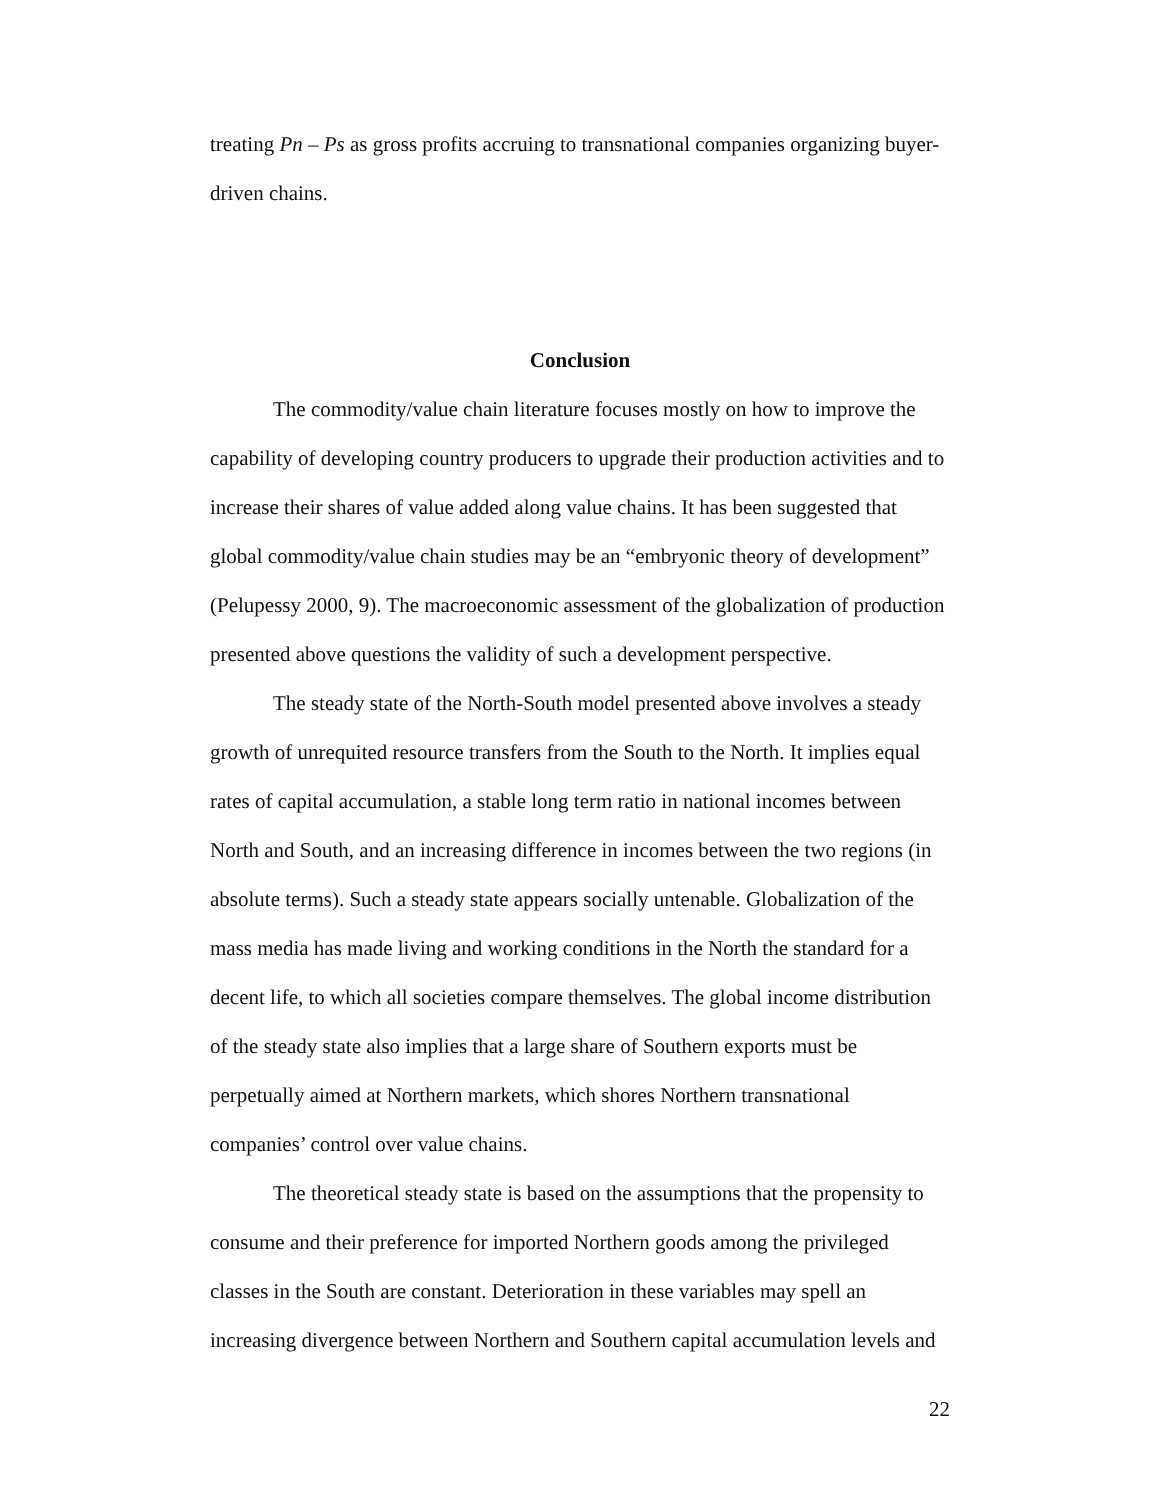treating Pn – Ps as gross profits accruing to transnational companies organizing buyer-driven chains.
Conclusion
The commodity/value chain literature focuses mostly on how to improve the capability of developing country producers to upgrade their production activities and to increase their shares of value added along value chains. It has been suggested that global commodity/value chain studies may be an “embryonic theory of development” (Pelupessy 2000, 9). The macroeconomic assessment of the globalization of production presented above questions the validity of such a development perspective.
The steady state of the North-South model presented above involves a steady growth of unrequited resource transfers from the South to the North. It implies equal rates of capital accumulation, a stable long term ratio in national incomes between North and South, and an increasing difference in incomes between the two regions (in absolute terms). Such a steady state appears socially untenable. Globalization of the mass media has made living and working conditions in the North the standard for a decent life, to which all societies compare themselves. The global income distribution of the steady state also implies that a large share of Southern exports must be perpetually aimed at Northern markets, which shores Northern transnational companies’ control over value chains.
The theoretical steady state is based on the assumptions that the propensity to consume and their preference for imported Northern goods among the privileged classes in the South are constant. Deterioration in these variables may spell an increasing divergence between Northern and Southern capital accumulation levels and
22